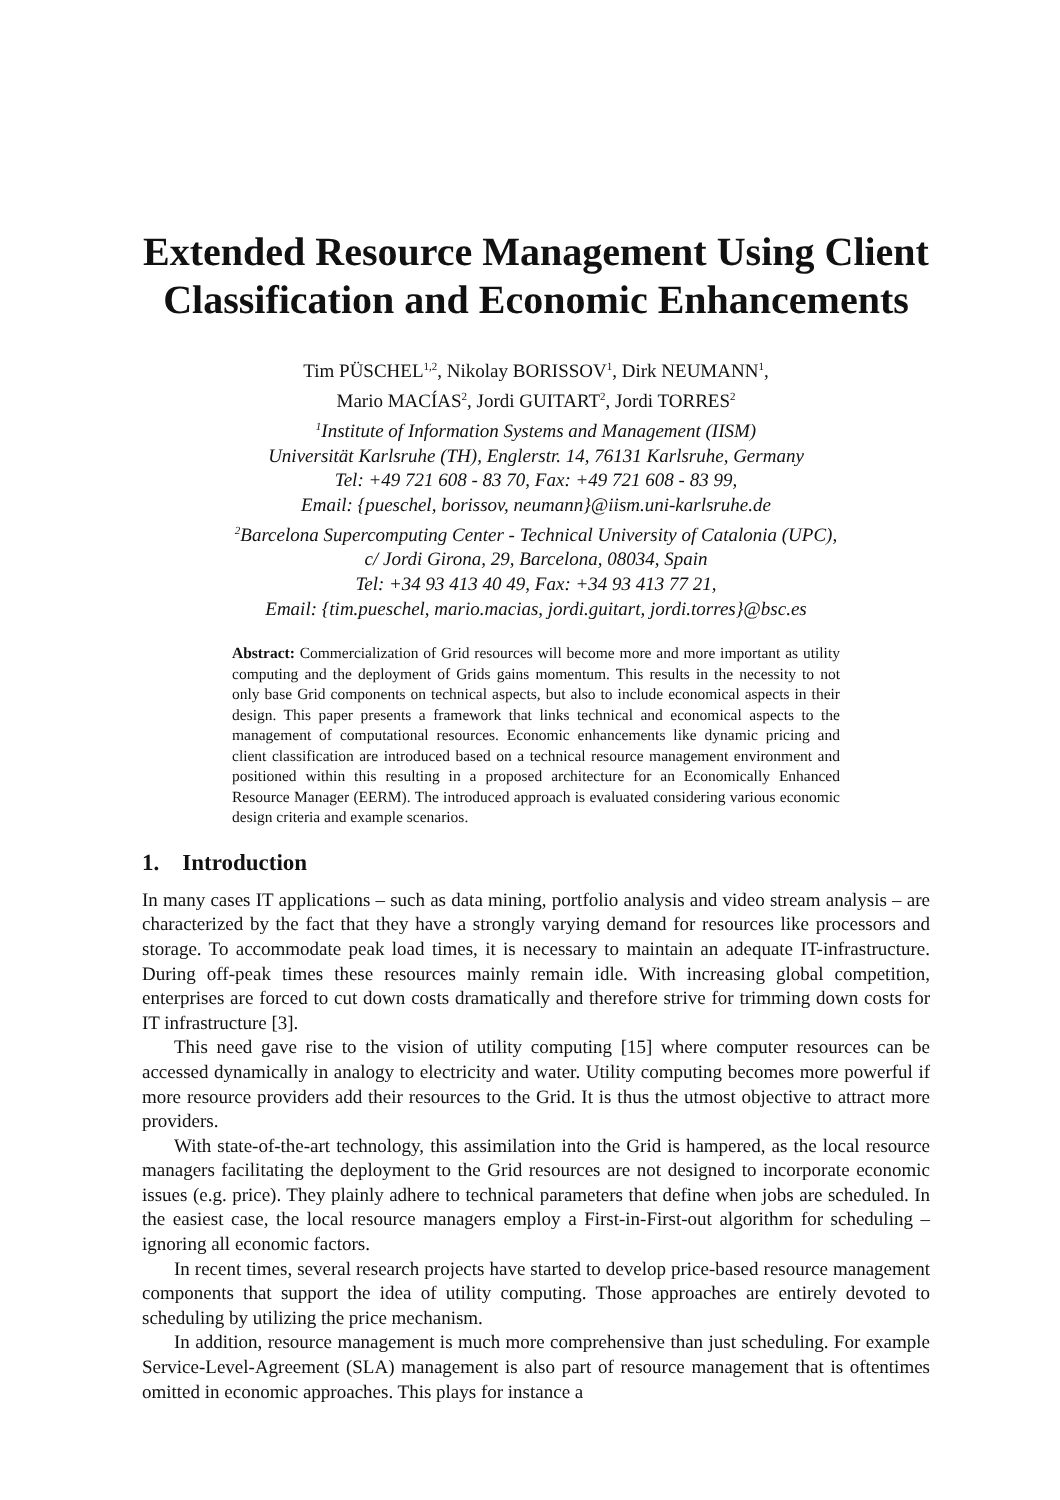Extended Resource Management Using Client Classification and Economic Enhancements
Tim PÜSCHEL<sup>1,2</sup>, Nikolay BORISSOV<sup>1</sup>, Dirk NEUMANN<sup>1</sup>,
Mario MACÍAS<sup>2</sup>, Jordi GUITART<sup>2</sup>, Jordi TORRES<sup>2</sup>
<sup>1</sup> Institute of Information Systems and Management (IISM)
Universität Karlsruhe (TH), Englerstr. 14, 76131 Karlsruhe, Germany
Tel: +49 721 608 - 83 70, Fax: +49 721 608 - 83 99,
Email: {pueschel, borissov, neumann}@iism.uni-karlsruhe.de
<sup>2</sup> Barcelona Supercomputing Center - Technical University of Catalonia (UPC),
c/ Jordi Girona, 29, Barcelona, 08034, Spain
Tel: +34 93 413 40 49, Fax: +34 93 413 77 21,
Email: {tim.pueschel, mario.macias, jordi.guitart, jordi.torres}@bsc.es
Abstract: Commercialization of Grid resources will become more and more important as utility computing and the deployment of Grids gains momentum. This results in the necessity to not only base Grid components on technical aspects, but also to include economical aspects in their design. This paper presents a framework that links technical and economical aspects to the management of computational resources. Economic enhancements like dynamic pricing and client classification are introduced based on a technical resource management environment and positioned within this resulting in a proposed architecture for an Economically Enhanced Resource Manager (EERM). The introduced approach is evaluated considering various economic design criteria and example scenarios.
1. Introduction
In many cases IT applications – such as data mining, portfolio analysis and video stream analysis – are characterized by the fact that they have a strongly varying demand for resources like processors and storage. To accommodate peak load times, it is necessary to maintain an adequate IT-infrastructure. During off-peak times these resources mainly remain idle. With increasing global competition, enterprises are forced to cut down costs dramatically and therefore strive for trimming down costs for IT infrastructure [3].
This need gave rise to the vision of utility computing [15] where computer resources can be accessed dynamically in analogy to electricity and water. Utility computing becomes more powerful if more resource providers add their resources to the Grid. It is thus the utmost objective to attract more providers.
With state-of-the-art technology, this assimilation into the Grid is hampered, as the local resource managers facilitating the deployment to the Grid resources are not designed to incorporate economic issues (e.g. price). They plainly adhere to technical parameters that define when jobs are scheduled. In the easiest case, the local resource managers employ a First-in-First-out algorithm for scheduling – ignoring all economic factors.
In recent times, several research projects have started to develop price-based resource management components that support the idea of utility computing. Those approaches are entirely devoted to scheduling by utilizing the price mechanism.
In addition, resource management is much more comprehensive than just scheduling. For example Service-Level-Agreement (SLA) management is also part of resource management that is oftentimes omitted in economic approaches. This plays for instance a